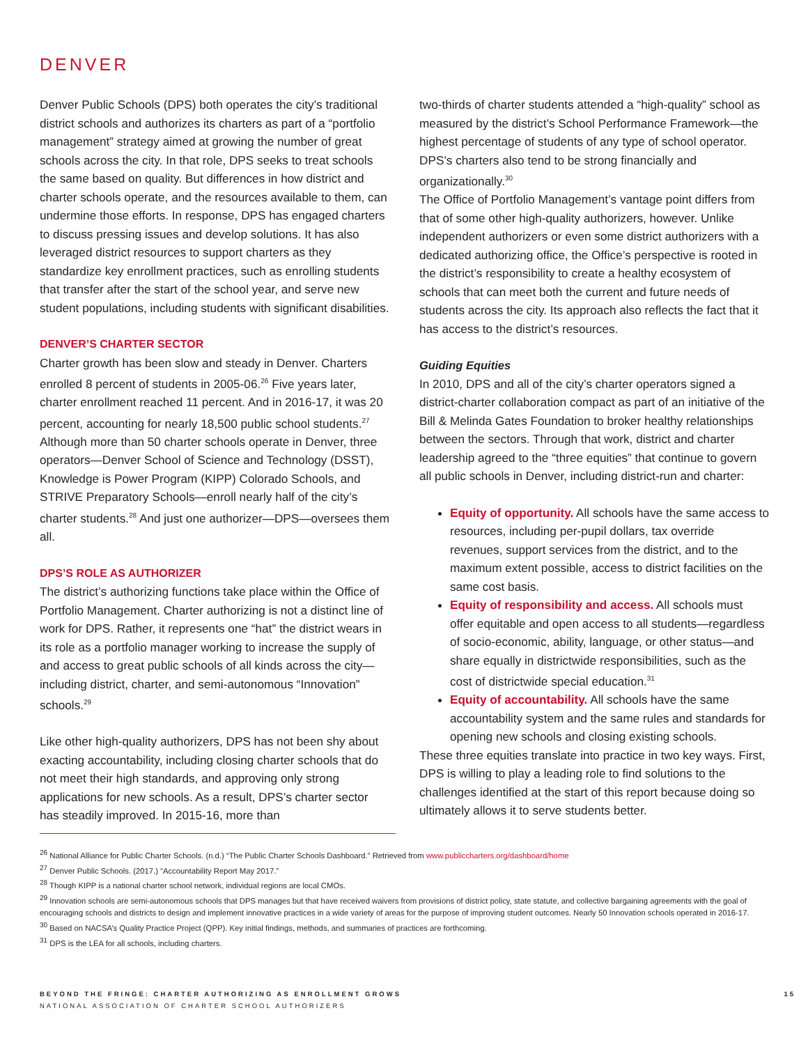DENVER
Denver Public Schools (DPS) both operates the city’s traditional district schools and authorizes its charters as part of a “portfolio management” strategy aimed at growing the number of great schools across the city. In that role, DPS seeks to treat schools the same based on quality. But differences in how district and charter schools operate, and the resources available to them, can undermine those efforts. In response, DPS has engaged charters to discuss pressing issues and develop solutions. It has also leveraged district resources to support charters as they standardize key enrollment practices, such as enrolling students that transfer after the start of the school year, and serve new student populations, including students with significant disabilities.
DENVER’S CHARTER SECTOR
Charter growth has been slow and steady in Denver. Charters enrolled 8 percent of students in 2005-06.<sup>26</sup> Five years later, charter enrollment reached 11 percent. And in 2016-17, it was 20 percent, accounting for nearly 18,500 public school students.<sup>27</sup> Although more than 50 charter schools operate in Denver, three operators—Denver School of Science and Technology (DSST), Knowledge is Power Program (KIPP) Colorado Schools, and STRIVE Preparatory Schools—enroll nearly half of the city’s charter students.<sup>28</sup> And just one authorizer—DPS—oversees them all.
DPS’S ROLE AS AUTHORIZER
The district’s authorizing functions take place within the Office of Portfolio Management. Charter authorizing is not a distinct line of work for DPS. Rather, it represents one “hat” the district wears in its role as a portfolio manager working to increase the supply of and access to great public schools of all kinds across the city—including district, charter, and semi-autonomous “Innovation” schools.<sup>29</sup>
Like other high-quality authorizers, DPS has not been shy about exacting accountability, including closing charter schools that do not meet their high standards, and approving only strong applications for new schools. As a result, DPS’s charter sector has steadily improved. In 2015-16, more than
two-thirds of charter students attended a “high-quality” school as measured by the district’s School Performance Framework—the highest percentage of students of any type of school operator. DPS’s charters also tend to be strong financially and organizationally.<sup>30</sup>
The Office of Portfolio Management’s vantage point differs from that of some other high-quality authorizers, however. Unlike independent authorizers or even some district authorizers with a dedicated authorizing office, the Office’s perspective is rooted in the district’s responsibility to create a healthy ecosystem of schools that can meet both the current and future needs of students across the city. Its approach also reflects the fact that it has access to the district’s resources.
Guiding Equities
In 2010, DPS and all of the city’s charter operators signed a district-charter collaboration compact as part of an initiative of the Bill & Melinda Gates Foundation to broker healthy relationships between the sectors. Through that work, district and charter leadership agreed to the “three equities” that continue to govern all public schools in Denver, including district-run and charter:
Equity of opportunity. All schools have the same access to resources, including per-pupil dollars, tax override revenues, support services from the district, and to the maximum extent possible, access to district facilities on the same cost basis.
Equity of responsibility and access. All schools must offer equitable and open access to all students—regardless of socio-economic, ability, language, or other status—and share equally in districtwide responsibilities, such as the cost of districtwide special education.<sup>31</sup>
Equity of accountability. All schools have the same accountability system and the same rules and standards for opening new schools and closing existing schools.
These three equities translate into practice in two key ways. First, DPS is willing to play a leading role to find solutions to the challenges identified at the start of this report because doing so ultimately allows it to serve students better.
<sup>26</sup> National Alliance for Public Charter Schools. (n.d.) “The Public Charter Schools Dashboard.” Retrieved from www.publiccharters.org/dashboard/home
<sup>27</sup> Denver Public Schools. (2017.) “Accountability Report May 2017.”
<sup>28</sup> Though KIPP is a national charter school network, individual regions are local CMOs.
<sup>29</sup> Innovation schools are semi-autonomous schools that DPS manages but that have received waivers from provisions of district policy, state statute, and collective bargaining agreements with the goal of encouraging schools and districts to design and implement innovative practices in a wide variety of areas for the purpose of improving student outcomes. Nearly 50 Innovation schools operated in 2016-17.
<sup>30</sup> Based on NACSA’s Quality Practice Project (QPP). Key initial findings, methods, and summaries of practices are forthcoming.
<sup>31</sup> DPS is the LEA for all schools, including charters.
BEYOND THE FRINGE: CHARTER AUTHORIZING AS ENROLLMENT GROWS
NATIONAL ASSOCIATION OF CHARTER SCHOOL AUTHORIZERS
15